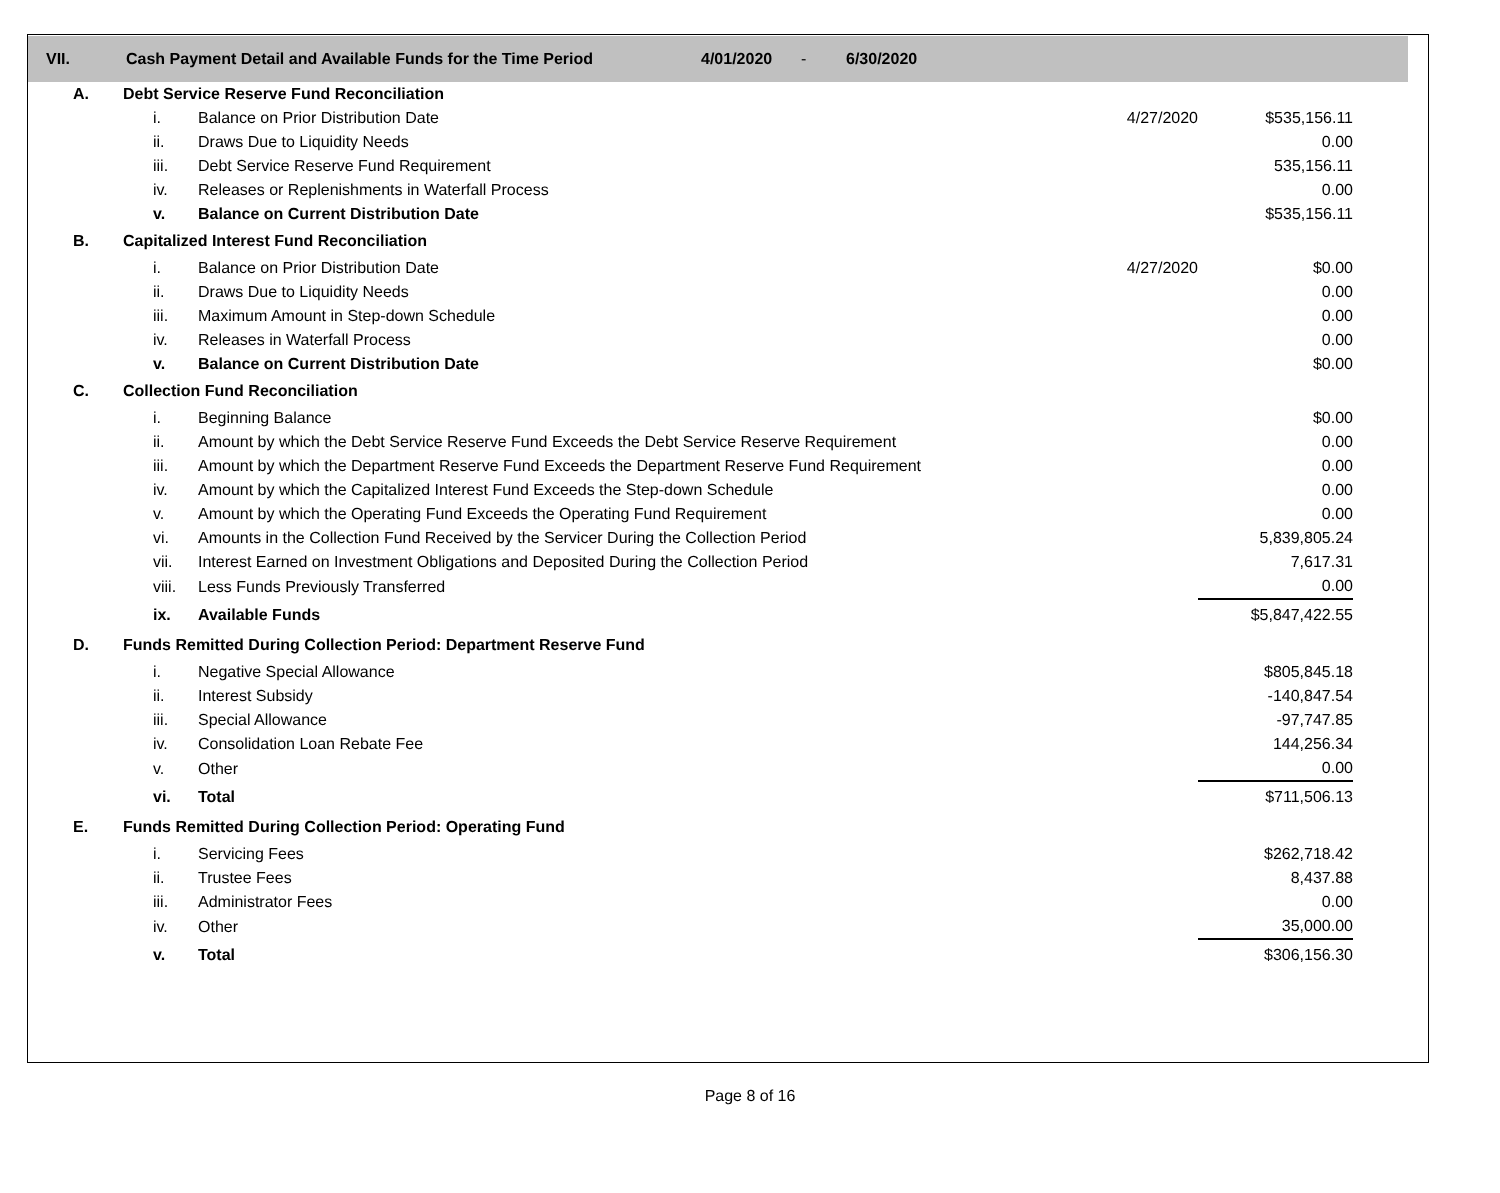VII. Cash Payment Detail and Available Funds for the Time Period 4/01/2020 - 6/30/2020
| A. | Debt Service Reserve Fund Reconciliation | | | |
| | i. | Balance on Prior Distribution Date | 4/27/2020 | $535,156.11 |
| | ii. | Draws Due to Liquidity Needs | | 0.00 |
| | iii. | Debt Service Reserve Fund Requirement | | 535,156.11 |
| | iv. | Releases or Replenishments in Waterfall Process | | 0.00 |
| | v. | Balance on Current Distribution Date | | $535,156.11 |
| B. | Capitalized Interest Fund Reconciliation | | | |
| | i. | Balance on Prior Distribution Date | 4/27/2020 | $0.00 |
| | ii. | Draws Due to Liquidity Needs | | 0.00 |
| | iii. | Maximum Amount in Step-down Schedule | | 0.00 |
| | iv. | Releases in Waterfall Process | | 0.00 |
| | v. | Balance on Current Distribution Date | | $0.00 |
| C. | Collection Fund Reconciliation | | | |
| | i. | Beginning Balance | | $0.00 |
| | ii. | Amount by which the Debt Service Reserve Fund Exceeds the Debt Service Reserve Requirement | | 0.00 |
| | iii. | Amount by which the Department Reserve Fund Exceeds the Department Reserve Fund Requirement | | 0.00 |
| | iv. | Amount by which the Capitalized Interest Fund Exceeds the Step-down Schedule | | 0.00 |
| | v. | Amount by which the Operating Fund Exceeds the Operating Fund Requirement | | 0.00 |
| | vi. | Amounts in the Collection Fund Received by the Servicer During the Collection Period | | 5,839,805.24 |
| | vii. | Interest Earned on Investment Obligations and Deposited During the Collection Period | | 7,617.31 |
| | viii. | Less Funds Previously Transferred | | 0.00 |
| | ix. | Available Funds | | $5,847,422.55 |
| D. | Funds Remitted During Collection Period: Department Reserve Fund | | | |
| | i. | Negative Special Allowance | | $805,845.18 |
| | ii. | Interest Subsidy | | -140,847.54 |
| | iii. | Special Allowance | | -97,747.85 |
| | iv. | Consolidation Loan Rebate Fee | | 144,256.34 |
| | v. | Other | | 0.00 |
| | vi. | Total | | $711,506.13 |
| E. | Funds Remitted During Collection Period: Operating Fund | | | |
| | i. | Servicing Fees | | $262,718.42 |
| | ii. | Trustee Fees | | 8,437.88 |
| | iii. | Administrator Fees | | 0.00 |
| | iv. | Other | | 35,000.00 |
| | v. | Total | | $306,156.30 |
Page 8 of 16